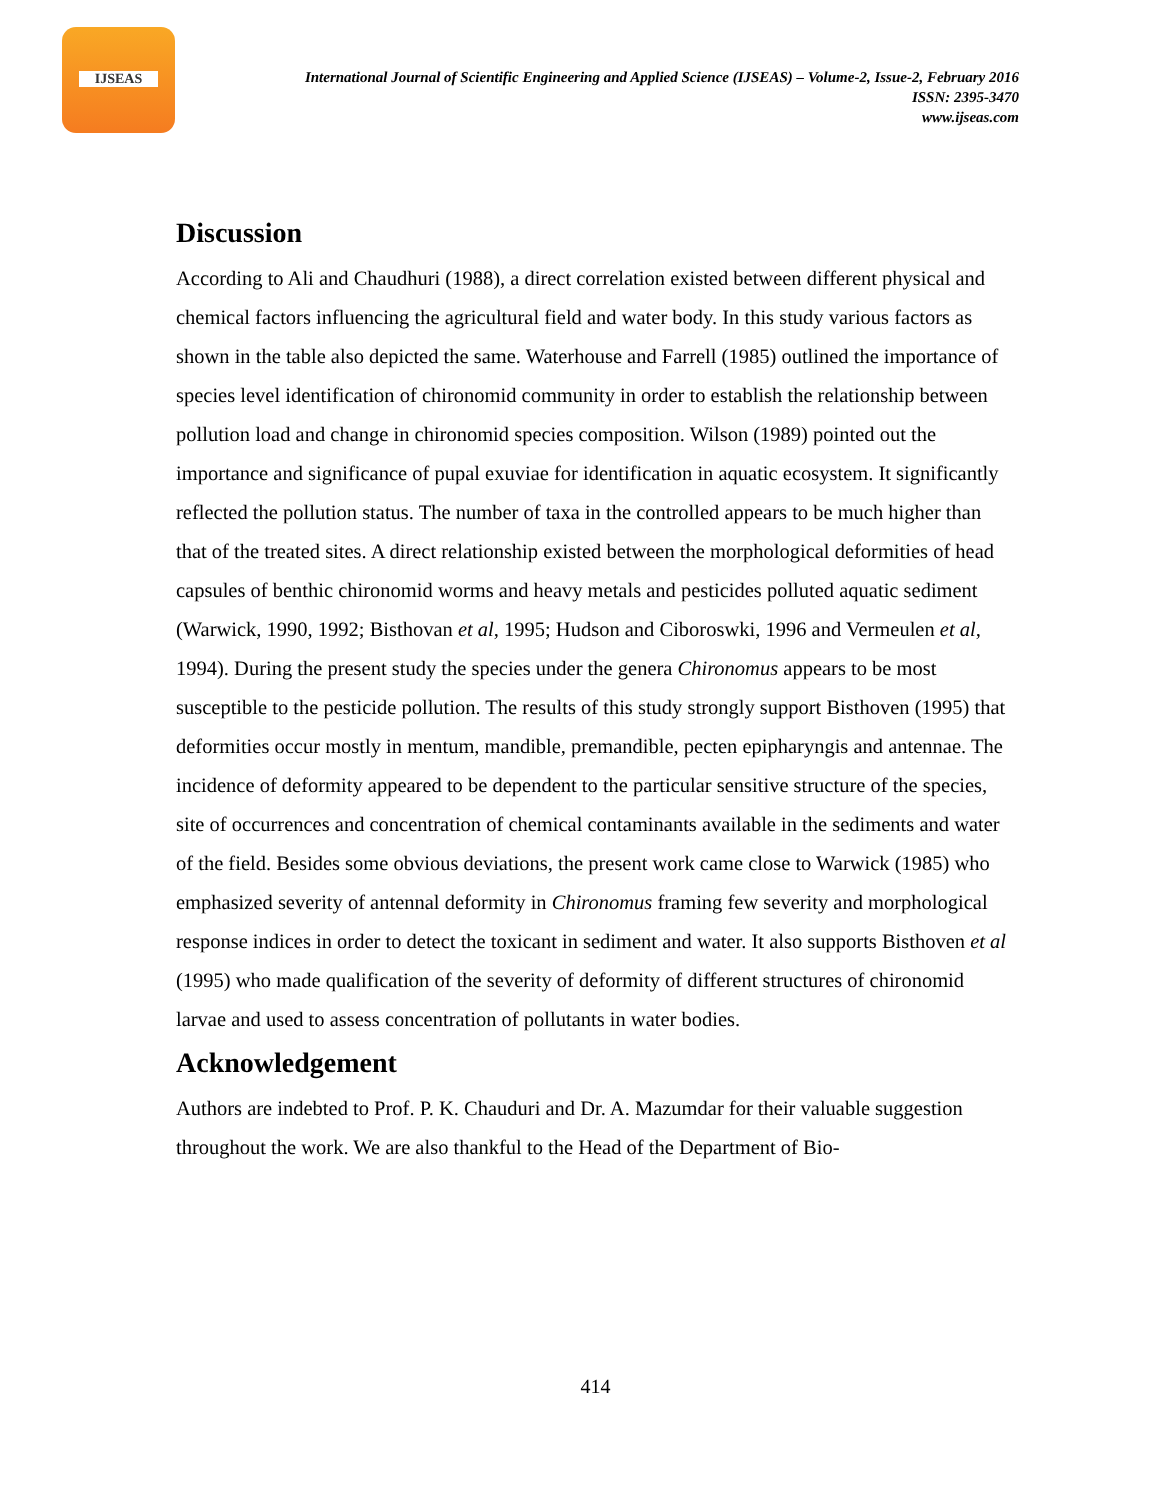IJSEAS
International Journal of Scientific Engineering and Applied Science (IJSEAS) – Volume-2, Issue-2, February 2016
ISSN: 2395-3470
www.ijseas.com
Discussion
According to Ali and Chaudhuri (1988), a direct correlation existed between different physical and chemical factors influencing the agricultural field and water body. In this study various factors as shown in the table also depicted the same. Waterhouse and Farrell (1985) outlined the importance of species level identification of chironomid community in order to establish the relationship between pollution load and change in chironomid species composition. Wilson (1989) pointed out the importance and significance of pupal exuviae for identification in aquatic ecosystem. It significantly reflected the pollution status. The number of taxa in the controlled appears to be much higher than that of the treated sites. A direct relationship existed between the morphological deformities of head capsules of benthic chironomid worms and heavy metals and pesticides polluted aquatic sediment (Warwick, 1990, 1992; Bisthovan et al, 1995; Hudson and Ciboroswki, 1996 and Vermeulen et al, 1994). During the present study the species under the genera Chironomus appears to be most susceptible to the pesticide pollution. The results of this study strongly support Bisthoven (1995) that deformities occur mostly in mentum, mandible, premandible, pecten epipharyngis and antennae. The incidence of deformity appeared to be dependent to the particular sensitive structure of the species, site of occurrences and concentration of chemical contaminants available in the sediments and water of the field. Besides some obvious deviations, the present work came close to Warwick (1985) who emphasized severity of antennal deformity in Chironomus framing few severity and morphological response indices in order to detect the toxicant in sediment and water. It also supports Bisthoven et al (1995) who made qualification of the severity of deformity of different structures of chironomid larvae and used to assess concentration of pollutants in water bodies.
Acknowledgement
Authors are indebted to Prof. P. K. Chauduri and Dr. A. Mazumdar for their valuable suggestion throughout the work. We are also thankful to the Head of the Department of Bio-
414